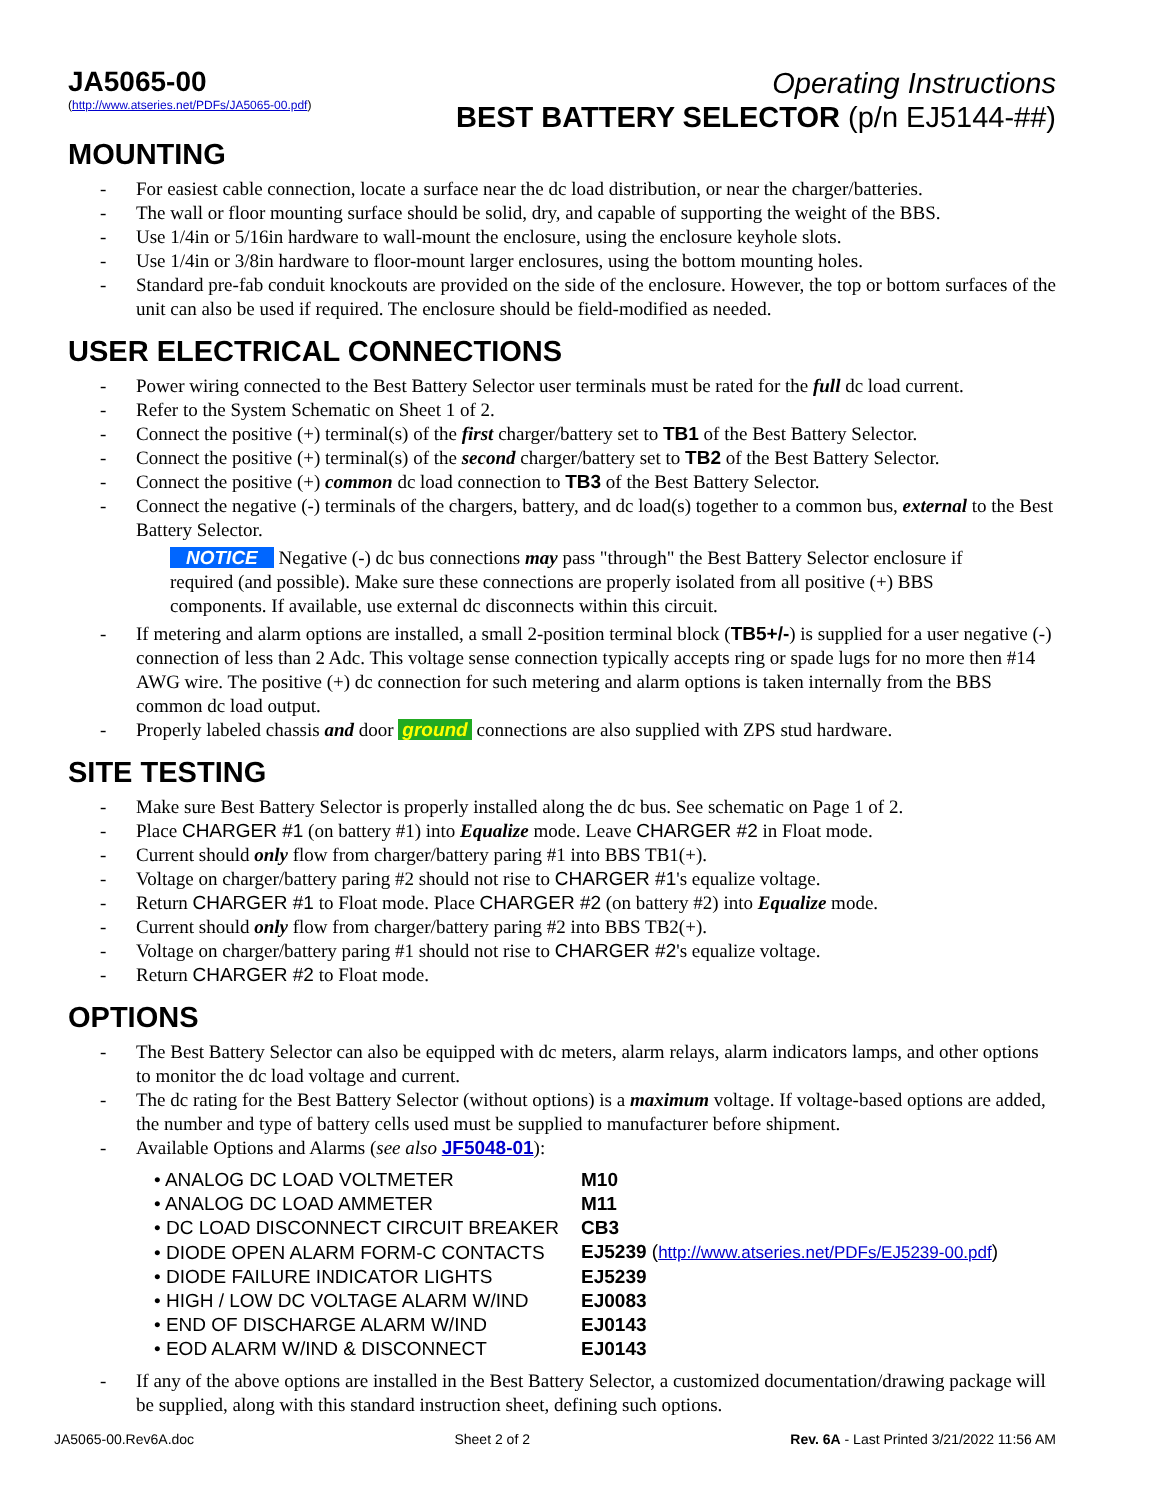JA5065-00
(http://www.atseries.net/PDFs/JA5065-00.pdf)
Operating Instructions
BEST BATTERY SELECTOR (p/n EJ5144-##)
MOUNTING
- For easiest cable connection, locate a surface near the dc load distribution, or near the charger/batteries.
- The wall or floor mounting surface should be solid, dry, and capable of supporting the weight of the BBS.
- Use 1/4in or 5/16in hardware to wall-mount the enclosure, using the enclosure keyhole slots.
- Use 1/4in or 3/8in hardware to floor-mount larger enclosures, using the bottom mounting holes.
- Standard pre-fab conduit knockouts are provided on the side of the enclosure. However, the top or bottom surfaces of the unit can also be used if required. The enclosure should be field-modified as needed.
USER ELECTRICAL CONNECTIONS
- Power wiring connected to the Best Battery Selector user terminals must be rated for the full dc load current.
- Refer to the System Schematic on Sheet 1 of 2.
- Connect the positive (+) terminal(s) of the first charger/battery set to TB1 of the Best Battery Selector.
- Connect the positive (+) terminal(s) of the second charger/battery set to TB2 of the Best Battery Selector.
- Connect the positive (+) common dc load connection to TB3 of the Best Battery Selector.
- Connect the negative (-) terminals of the chargers, battery, and dc load(s) together to a common bus, external to the Best Battery Selector.
NOTICE Negative (-) dc bus connections may pass "through" the Best Battery Selector enclosure if required (and possible). Make sure these connections are properly isolated from all positive (+) BBS components. If available, use external dc disconnects within this circuit.
- If metering and alarm options are installed, a small 2-position terminal block (TB5+/-) is supplied for a user negative (-) connection of less than 2 Adc. This voltage sense connection typically accepts ring or spade lugs for no more then #14 AWG wire. The positive (+) dc connection for such metering and alarm options is taken internally from the BBS common dc load output.
- Properly labeled chassis and door ground connections are also supplied with ZPS stud hardware.
SITE TESTING
- Make sure Best Battery Selector is properly installed along the dc bus. See schematic on Page 1 of 2.
- Place CHARGER #1 (on battery #1) into Equalize mode. Leave CHARGER #2 in Float mode.
- Current should only flow from charger/battery paring #1 into BBS TB1(+).
- Voltage on charger/battery paring #2 should not rise to CHARGER #1's equalize voltage.
- Return CHARGER #1 to Float mode. Place CHARGER #2 (on battery #2) into Equalize mode.
- Current should only flow from charger/battery paring #2 into BBS TB2(+).
- Voltage on charger/battery paring #1 should not rise to CHARGER #2's equalize voltage.
- Return CHARGER #2 to Float mode.
OPTIONS
- The Best Battery Selector can also be equipped with dc meters, alarm relays, alarm indicators lamps, and other options to monitor the dc load voltage and current.
- The dc rating for the Best Battery Selector (without options) is a maximum voltage. If voltage-based options are added, the number and type of battery cells used must be supplied to manufacturer before shipment.
- Available Options and Alarms (see also JF5048-01):
| • ANALOG DC LOAD VOLTMETER | M10 |
| • ANALOG DC LOAD AMMETER | M11 |
| • DC LOAD DISCONNECT CIRCUIT BREAKER | CB3 |
| • DIODE OPEN ALARM FORM-C CONTACTS | EJ5239 ( http://www.atseries.net/PDFs/EJ5239-00.pdf ) |
| • DIODE FAILURE INDICATOR LIGHTS | EJ5239 |
| • HIGH / LOW DC VOLTAGE ALARM W/IND | EJ0083 |
| • END OF DISCHARGE ALARM W/IND | EJ0143 |
| • EOD ALARM W/IND & DISCONNECT | EJ0143 |
- If any of the above options are installed in the Best Battery Selector, a customized documentation/drawing package will be supplied, along with this standard instruction sheet, defining such options.
JA5065-00.Rev6A.doc Sheet 2 of 2 Rev. 6A - Last Printed 3/21/2022 11:56 AM